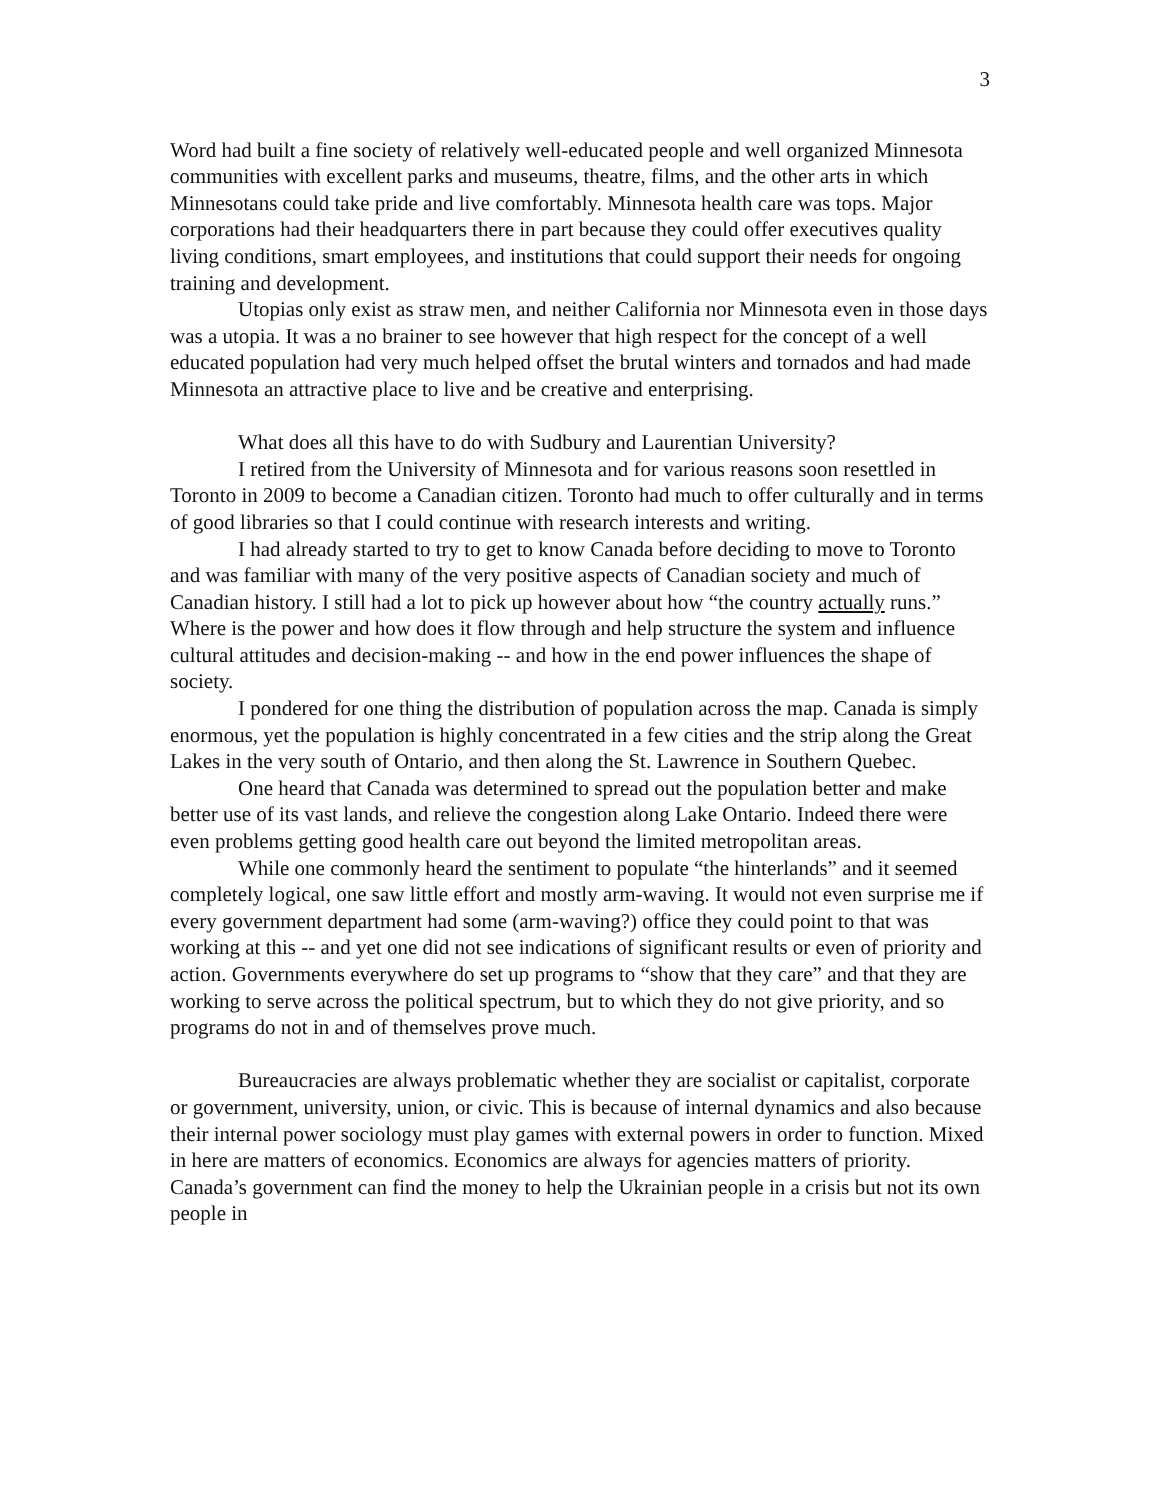3
Word had built a fine society of relatively well-educated people and well organized Minnesota communities with excellent parks and museums, theatre, films, and the other arts in which Minnesotans could take pride and live comfortably. Minnesota health care was tops. Major corporations had their headquarters there in part because they could offer executives quality living conditions, smart employees, and institutions that could support their needs for ongoing training and development.
Utopias only exist as straw men, and neither California nor Minnesota even in those days was a utopia. It was a no brainer to see however that high respect for the concept of a well educated population had very much helped offset the brutal winters and tornados and had made Minnesota an attractive place to live and be creative and enterprising.
What does all this have to do with Sudbury and Laurentian University?
I retired from the University of Minnesota and for various reasons soon resettled in Toronto in 2009 to become a Canadian citizen. Toronto had much to offer culturally and in terms of good libraries so that I could continue with research interests and writing.
I had already started to try to get to know Canada before deciding to move to Toronto and was familiar with many of the very positive aspects of Canadian society and much of Canadian history. I still had a lot to pick up however about how “the country actually runs.” Where is the power and how does it flow through and help structure the system and influence cultural attitudes and decision-making -- and how in the end power influences the shape of society.
I pondered for one thing the distribution of population across the map. Canada is simply enormous, yet the population is highly concentrated in a few cities and the strip along the Great Lakes in the very south of Ontario, and then along the St. Lawrence in Southern Quebec.
One heard that Canada was determined to spread out the population better and make better use of its vast lands, and relieve the congestion along Lake Ontario. Indeed there were even problems getting good health care out beyond the limited metropolitan areas.
While one commonly heard the sentiment to populate “the hinterlands” and it seemed completely logical, one saw little effort and mostly arm-waving. It would not even surprise me if every government department had some (arm-waving?) office they could point to that was working at this -- and yet one did not see indications of significant results or even of priority and action. Governments everywhere do set up programs to “show that they care” and that they are working to serve across the political spectrum, but to which they do not give priority, and so programs do not in and of themselves prove much.
Bureaucracies are always problematic whether they are socialist or capitalist, corporate or government, university, union, or civic. This is because of internal dynamics and also because their internal power sociology must play games with external powers in order to function. Mixed in here are matters of economics. Economics are always for agencies matters of priority. Canada’s government can find the money to help the Ukrainian people in a crisis but not its own people in